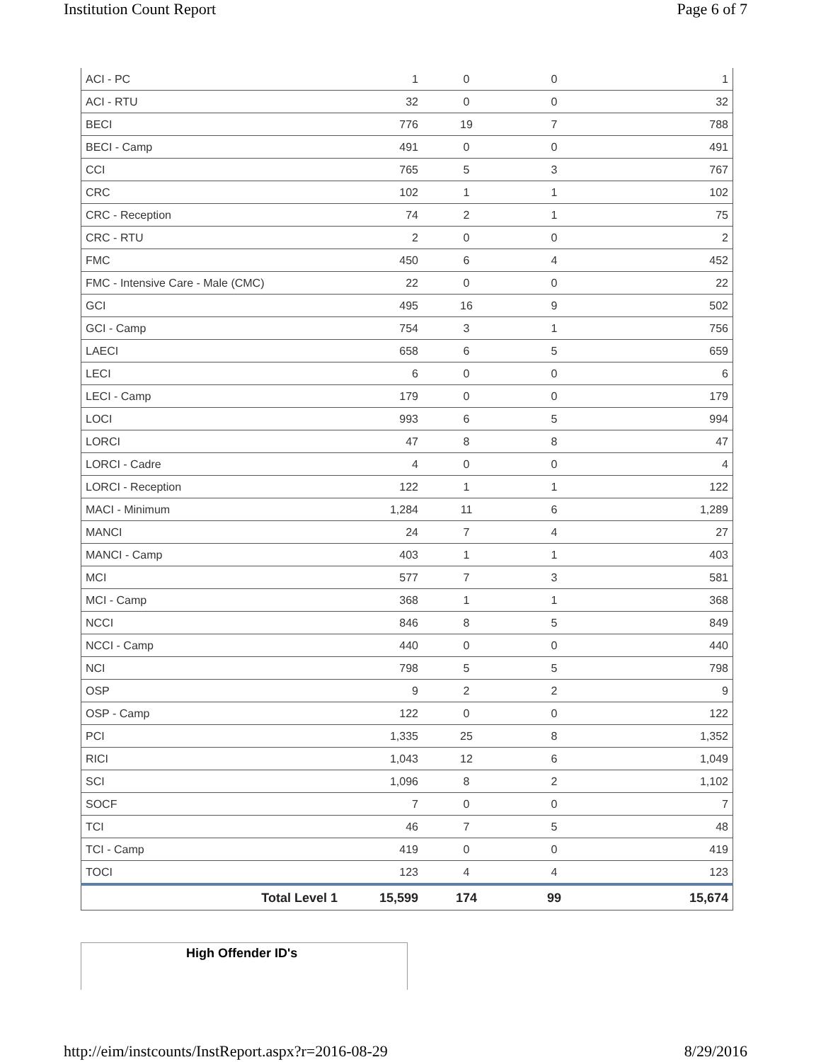Institution Count Report Page 6 of 7
| ACI - PC | 1 | 0 | 0 | 1 |
| ACI - RTU | 32 | 0 | 0 | 32 |
| BECI | 776 | 19 | 7 | 788 |
| BECI - Camp | 491 | 0 | 0 | 491 |
| CCI | 765 | 5 | 3 | 767 |
| CRC | 102 | 1 | 1 | 102 |
| CRC - Reception | 74 | 2 | 1 | 75 |
| CRC - RTU | 2 | 0 | 0 | 2 |
| FMC | 450 | 6 | 4 | 452 |
| FMC - Intensive Care - Male (CMC) | 22 | 0 | 0 | 22 |
| GCI | 495 | 16 | 9 | 502 |
| GCI - Camp | 754 | 3 | 1 | 756 |
| LAECI | 658 | 6 | 5 | 659 |
| LECI | 6 | 0 | 0 | 6 |
| LECI - Camp | 179 | 0 | 0 | 179 |
| LOCI | 993 | 6 | 5 | 994 |
| LORCI | 47 | 8 | 8 | 47 |
| LORCI - Cadre | 4 | 0 | 0 | 4 |
| LORCI - Reception | 122 | 1 | 1 | 122 |
| MACI - Minimum | 1,284 | 11 | 6 | 1,289 |
| MANCI | 24 | 7 | 4 | 27 |
| MANCI - Camp | 403 | 1 | 1 | 403 |
| MCI | 577 | 7 | 3 | 581 |
| MCI - Camp | 368 | 1 | 1 | 368 |
| NCCI | 846 | 8 | 5 | 849 |
| NCCI - Camp | 440 | 0 | 0 | 440 |
| NCI | 798 | 5 | 5 | 798 |
| OSP | 9 | 2 | 2 | 9 |
| OSP - Camp | 122 | 0 | 0 | 122 |
| PCI | 1,335 | 25 | 8 | 1,352 |
| RICI | 1,043 | 12 | 6 | 1,049 |
| SCI | 1,096 | 8 | 2 | 1,102 |
| SOCF | 7 | 0 | 0 | 7 |
| TCI | 46 | 7 | 5 | 48 |
| TCI - Camp | 419 | 0 | 0 | 419 |
| TOCI | 123 | 4 | 4 | 123 |
| Total Level 1 | 15,599 | 174 | 99 | 15,674 |
High Offender ID's
http://eim/instcounts/InstReport.aspx?r=2016-08-29 8/29/2016